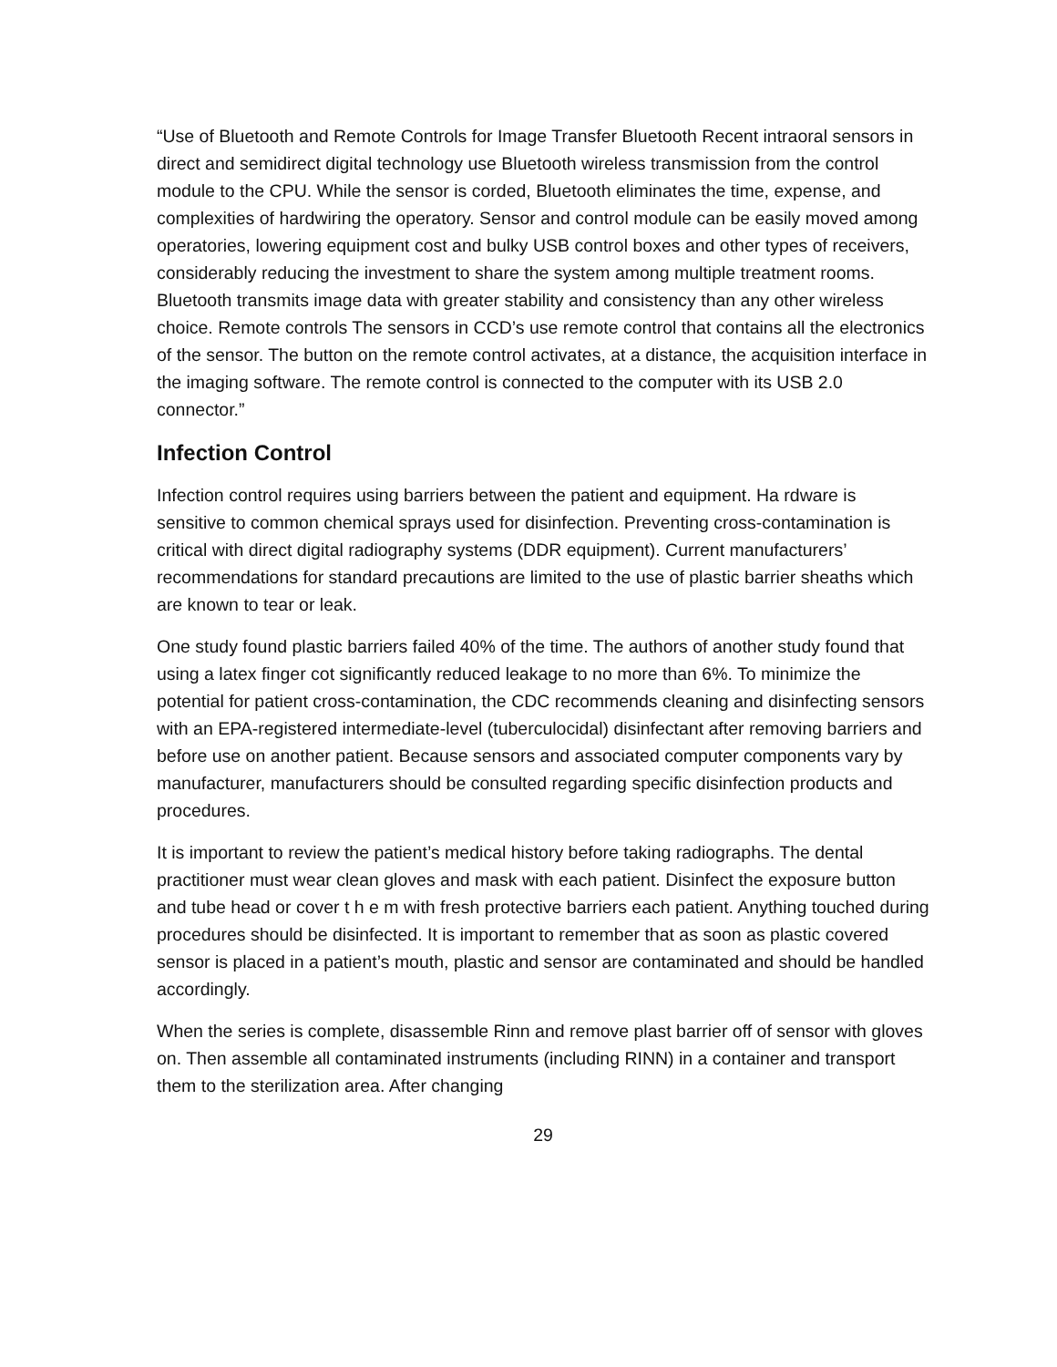“Use of Bluetooth and Remote Controls for Image Transfer Bluetooth Recent intraoral sensors in direct and semidirect digital technology use Bluetooth wireless transmission from the control module to the CPU. While the sensor is corded, Bluetooth eliminates the time, expense, and complexities of hardwiring the operatory. Sensor and control module can be easily moved among operatories, lowering equipment cost and bulky USB control boxes and other types of receivers, considerably reducing the investment to share the system among multiple treatment rooms. Bluetooth transmits image data with greater stability and consistency than any other wireless choice. Remote controls The sensors in CCD’s use remote control that contains all the electronics of the sensor. The button on the remote control activates, at a distance, the acquisition interface in the imaging software. The remote control is connected to the computer with its USB 2.0 connector.”
Infection Control
Infection control requires using barriers between the patient and equipment. Ha rdware is sensitive to common chemical sprays used for disinfection. Preventing cross-contamination is critical with direct digital radiography systems (DDR equipment). Current manufacturers’ recommendations for standard precautions are limited to the use of plastic barrier sheaths which are known to tear or leak.
One study found plastic barriers failed 40% of the time. The authors of another study found that using a latex finger cot significantly reduced leakage to no more than 6%. To minimize the potential for patient cross-contamination, the CDC recommends cleaning and disinfecting sensors with an EPA-registered intermediate-level (tuberculocidal) disinfectant after removing barriers and before use on another patient. Because sensors and associated computer components vary by manufacturer, manufacturers should be consulted regarding specific disinfection products and procedures.
It is important to review the patient’s medical history before taking radiographs. The dental practitioner must wear clean gloves and mask with each patient. Disinfect the exposure button and tube head or cover t h e m with fresh protective barriers each patient. Anything touched during procedures should be disinfected. It is important to remember that as soon as plastic covered sensor is placed in a patient’s mouth, plastic and sensor are contaminated and should be handled accordingly.
When the series is complete, disassemble Rinn and remove plast barrier off of sensor with gloves on. Then assemble all contaminated instruments (including RINN) in a container and transport them to the sterilization area. After changing
29